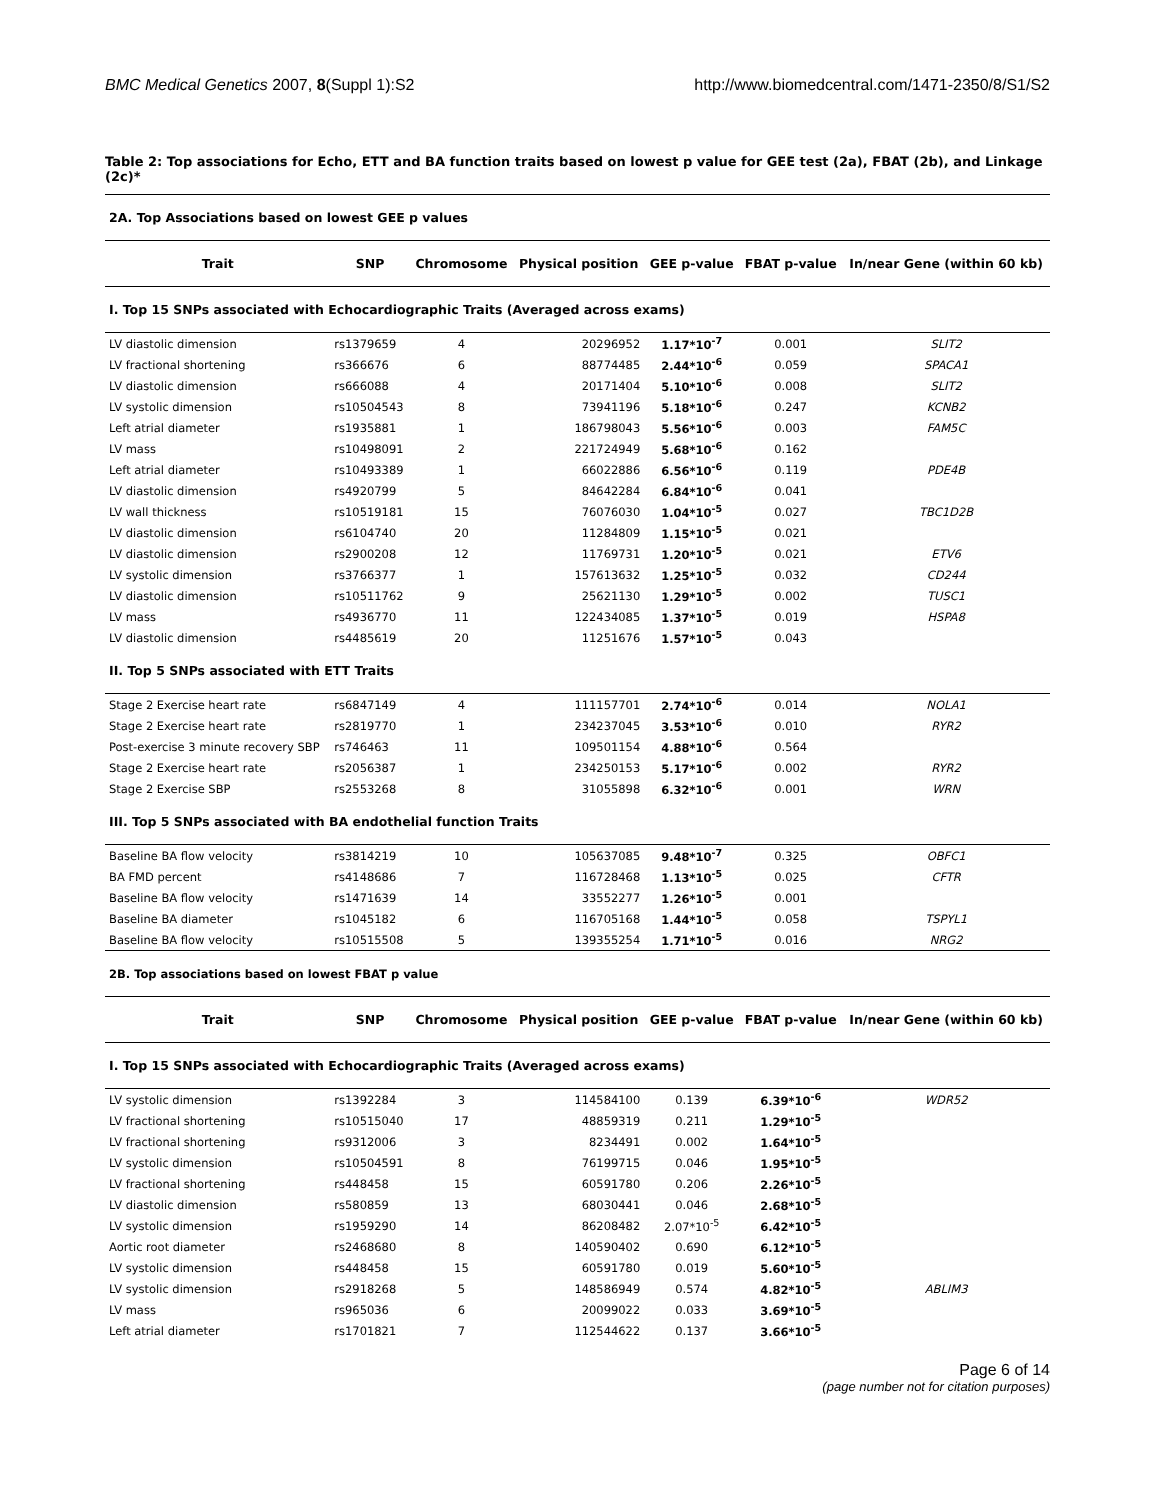BMC Medical Genetics 2007, 8(Suppl 1):S2 http://www.biomedcentral.com/1471-2350/8/S1/S2
Table 2: Top associations for Echo, ETT and BA function traits based on lowest p value for GEE test (2a), FBAT (2b), and Linkage (2c)*
| 2A. Top Associations based on lowest GEE p values | | | | | | |
| Trait | SNP | Chromosome | Physical position | GEE p-value | FBAT p-value | In/near Gene (within 60 kb) |
| I. Top 15 SNPs associated with Echocardiographic Traits (Averaged across exams) | | | | | | |
| LV diastolic dimension | rs1379659 | 4 | 20296952 | 1.17*10<sup>-7</sup> | 0.001 | SLIT2 |
| LV fractional shortening | rs366676 | 6 | 88774485 | 2.44*10<sup>-6</sup> | 0.059 | SPACA1 |
| LV diastolic dimension | rs666088 | 4 | 20171404 | 5.10*10<sup>-6</sup> | 0.008 | SLIT2 |
| LV systolic dimension | rs10504543 | 8 | 73941196 | 5.18*10<sup>-6</sup> | 0.247 | KCNB2 |
| Left atrial diameter | rs1935881 | 1 | 186798043 | 5.56*10<sup>-6</sup> | 0.003 | FAM5C |
| LV mass | rs10498091 | 2 | 221724949 | 5.68*10<sup>-6</sup> | 0.162 | |
| Left atrial diameter | rs10493389 | 1 | 66022886 | 6.56*10<sup>-6</sup> | 0.119 | PDE4B |
| LV diastolic dimension | rs4920799 | 5 | 84642284 | 6.84*10<sup>-6</sup> | 0.041 | |
| LV wall thickness | rs10519181 | 15 | 76076030 | 1.04*10<sup>-5</sup> | 0.027 | TBC1D2B |
| LV diastolic dimension | rs6104740 | 20 | 11284809 | 1.15*10<sup>-5</sup> | 0.021 | |
| LV diastolic dimension | rs2900208 | 12 | 11769731 | 1.20*10<sup>-5</sup> | 0.021 | ETV6 |
| LV systolic dimension | rs3766377 | 1 | 157613632 | 1.25*10<sup>-5</sup> | 0.032 | CD244 |
| LV diastolic dimension | rs10511762 | 9 | 25621130 | 1.29*10<sup>-5</sup> | 0.002 | TUSC1 |
| LV mass | rs4936770 | 11 | 122434085 | 1.37*10<sup>-5</sup> | 0.019 | HSPA8 |
| LV diastolic dimension | rs4485619 | 20 | 11251676 | 1.57*10<sup>-5</sup> | 0.043 | |
| II. Top 5 SNPs associated with ETT Traits | | | | | | |
| Stage 2 Exercise heart rate | rs6847149 | 4 | 111157701 | 2.74*10<sup>-6</sup> | 0.014 | NOLA1 |
| Stage 2 Exercise heart rate | rs2819770 | 1 | 234237045 | 3.53*10<sup>-6</sup> | 0.010 | RYR2 |
| Post-exercise 3 minute recovery SBP | rs746463 | 11 | 109501154 | 4.88*10<sup>-6</sup> | 0.564 | |
| Stage 2 Exercise heart rate | rs2056387 | 1 | 234250153 | 5.17*10<sup>-6</sup> | 0.002 | RYR2 |
| Stage 2 Exercise SBP | rs2553268 | 8 | 31055898 | 6.32*10<sup>-6</sup> | 0.001 | WRN |
| III. Top 5 SNPs associated with BA endothelial function Traits | | | | | | |
| Baseline BA flow velocity | rs3814219 | 10 | 105637085 | 9.48*10<sup>-7</sup> | 0.325 | OBFC1 |
| BA FMD percent | rs4148686 | 7 | 116728468 | 1.13*10<sup>-5</sup> | 0.025 | CFTR |
| Baseline BA flow velocity | rs1471639 | 14 | 33552277 | 1.26*10<sup>-5</sup> | 0.001 | |
| Baseline BA diameter | rs1045182 | 6 | 116705168 | 1.44*10<sup>-5</sup> | 0.058 | TSPYL1 |
| Baseline BA flow velocity | rs10515508 | 5 | 139355254 | 1.71*10<sup>-5</sup> | 0.016 | NRG2 |
| 2B. Top associations based on lowest FBAT p value | | | | | | |
| Trait | SNP | Chromosome | Physical position | GEE p-value | FBAT p-value | In/near Gene (within 60 kb) |
| I. Top 15 SNPs associated with Echocardiographic Traits (Averaged across exams) | | | | | | |
| LV systolic dimension | rs1392284 | 3 | 114584100 | 0.139 | 6.39*10<sup>-6</sup> | WDR52 |
| LV fractional shortening | rs10515040 | 17 | 48859319 | 0.211 | 1.29*10<sup>-5</sup> | |
| LV fractional shortening | rs9312006 | 3 | 8234491 | 0.002 | 1.64*10<sup>-5</sup> | |
| LV systolic dimension | rs10504591 | 8 | 76199715 | 0.046 | 1.95*10<sup>-5</sup> | |
| LV fractional shortening | rs448458 | 15 | 60591780 | 0.206 | 2.26*10<sup>-5</sup> | |
| LV diastolic dimension | rs580859 | 13 | 68030441 | 0.046 | 2.68*10<sup>-5</sup> | |
| LV systolic dimension | rs1959290 | 14 | 86208482 | 2.07*10<sup>-5</sup> | 6.42*10<sup>-5</sup> | |
| Aortic root diameter | rs2468680 | 8 | 140590402 | 0.690 | 6.12*10<sup>-5</sup> | |
| LV systolic dimension | rs448458 | 15 | 60591780 | 0.019 | 5.60*10<sup>-5</sup> | |
| LV systolic dimension | rs2918268 | 5 | 148586949 | 0.574 | 4.82*10<sup>-5</sup> | ABLIM3 |
| LV mass | rs965036 | 6 | 20099022 | 0.033 | 3.69*10<sup>-5</sup> | |
| Left atrial diameter | rs1701821 | 7 | 112544622 | 0.137 | 3.66*10<sup>-5</sup> | |
Page 6 of 14
(page number not for citation purposes)